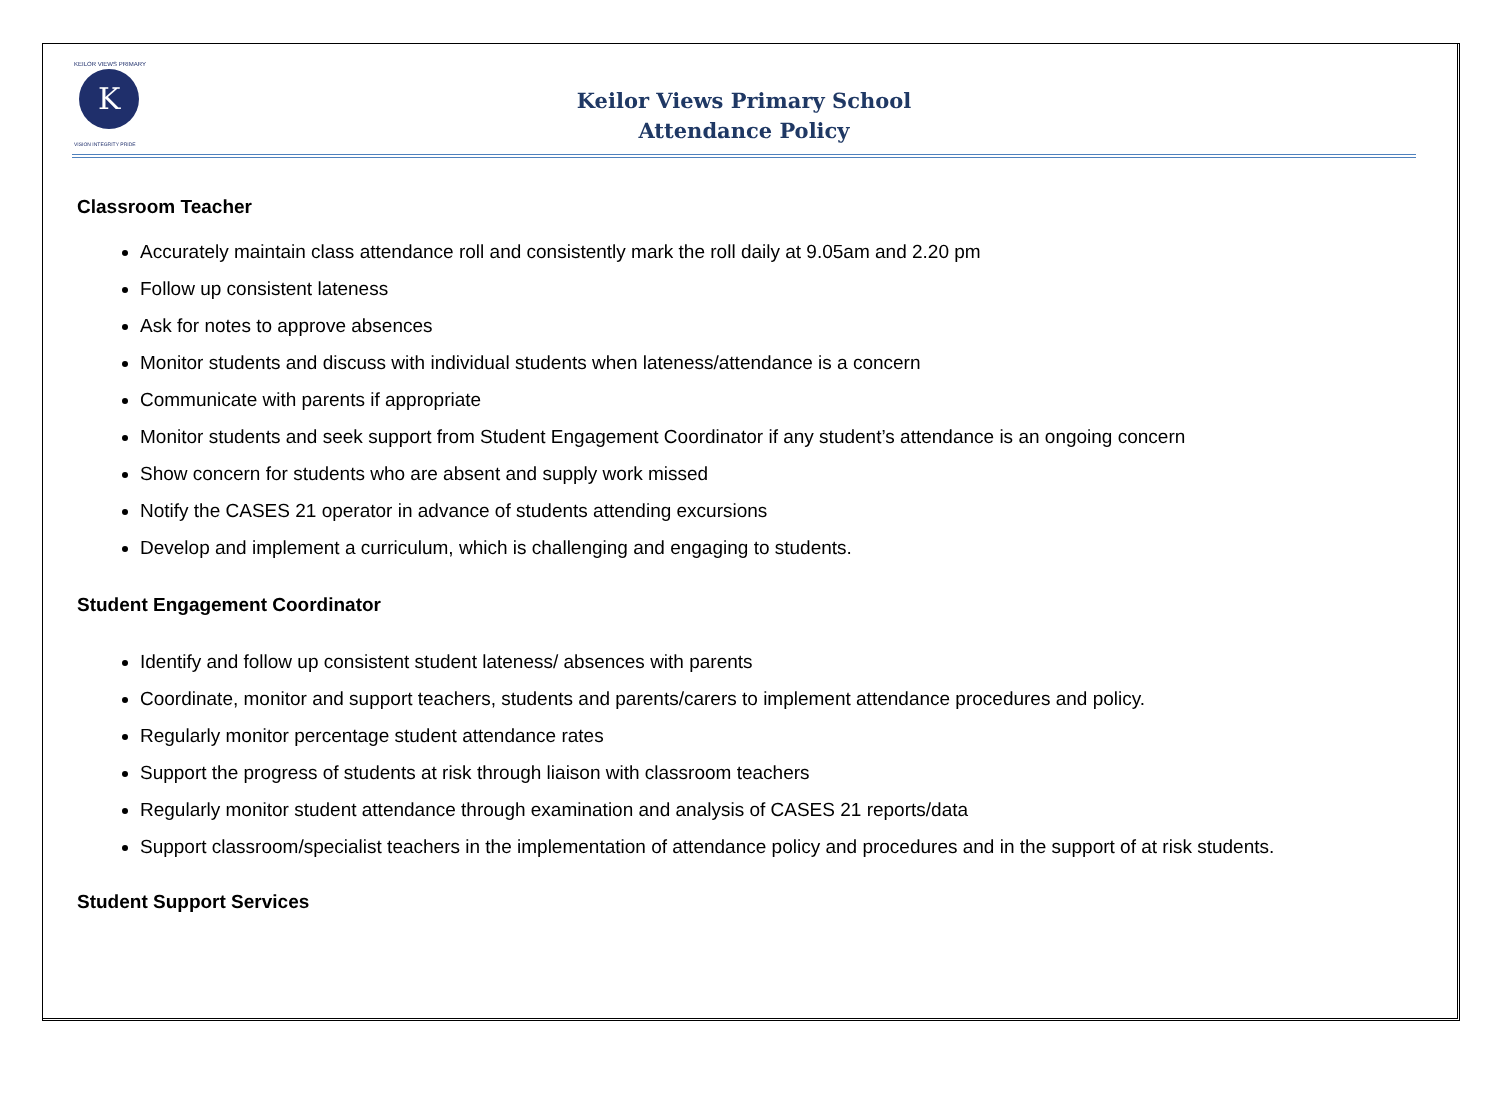K
KEILOR VIEWS PRIMARY
VISION INTEGRITY PRIDE
Keilor Views Primary School
Attendance Policy
Classroom Teacher
Accurately maintain class attendance roll and consistently mark the roll daily at 9.05am and 2.20 pm
Follow up consistent lateness
Ask for notes to approve absences
Monitor students and discuss with individual students when lateness/attendance is a concern
Communicate with parents if appropriate
Monitor students and seek support from Student Engagement Coordinator if any student’s attendance is an ongoing concern
Show concern for students who are absent and supply work missed
Notify the CASES 21 operator in advance of students attending excursions
Develop and implement a curriculum, which is challenging and engaging to students.
Student Engagement Coordinator
Identify and follow up consistent student lateness/ absences with parents
Coordinate, monitor and support teachers, students and parents/carers to implement attendance procedures and policy.
Regularly monitor percentage student attendance rates
Support the progress of students at risk through liaison with classroom teachers
Regularly monitor student attendance through examination and analysis of CASES 21 reports/data
Support classroom/specialist teachers in the implementation of attendance policy and procedures and in the support of at risk students.
Student Support Services